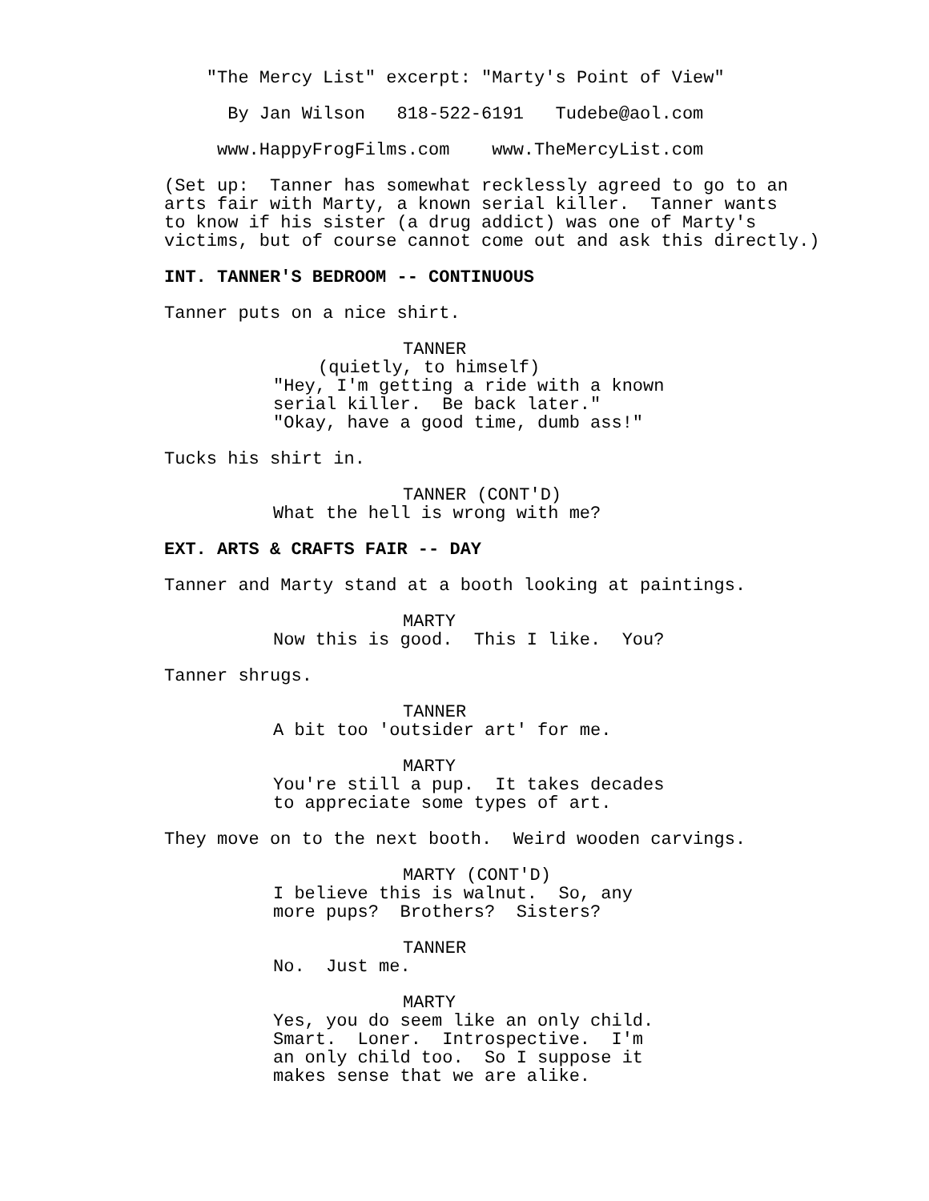"The Mercy List" excerpt: "Marty's Point of View"
By Jan Wilson 818-522-6191 Tudebe@aol.com
www.HappyFrogFilms.com www.TheMercyList.com
(Set up: Tanner has somewhat recklessly agreed to go to an arts fair with Marty, a known serial killer. Tanner wants to know if his sister (a drug addict) was one of Marty's victims, but of course cannot come out and ask this directly.)
INT. TANNER'S BEDROOM -- CONTINUOUS
Tanner puts on a nice shirt.
TANNER
(quietly, to himself)
"Hey, I'm getting a ride with a known serial killer. Be back later." "Okay, have a good time, dumb ass!"
Tucks his shirt in.
TANNER (CONT'D)
What the hell is wrong with me?
EXT. ARTS & CRAFTS FAIR -- DAY
Tanner and Marty stand at a booth looking at paintings.
MARTY
Now this is good. This I like. You?
Tanner shrugs.
TANNER
A bit too 'outsider art' for me.
MARTY
You're still a pup. It takes decades to appreciate some types of art.
They move on to the next booth. Weird wooden carvings.
MARTY (CONT'D)
I believe this is walnut. So, any more pups? Brothers? Sisters?
TANNER
No. Just me.
MARTY
Yes, you do seem like an only child. Smart. Loner. Introspective. I'm an only child too. So I suppose it makes sense that we are alike.